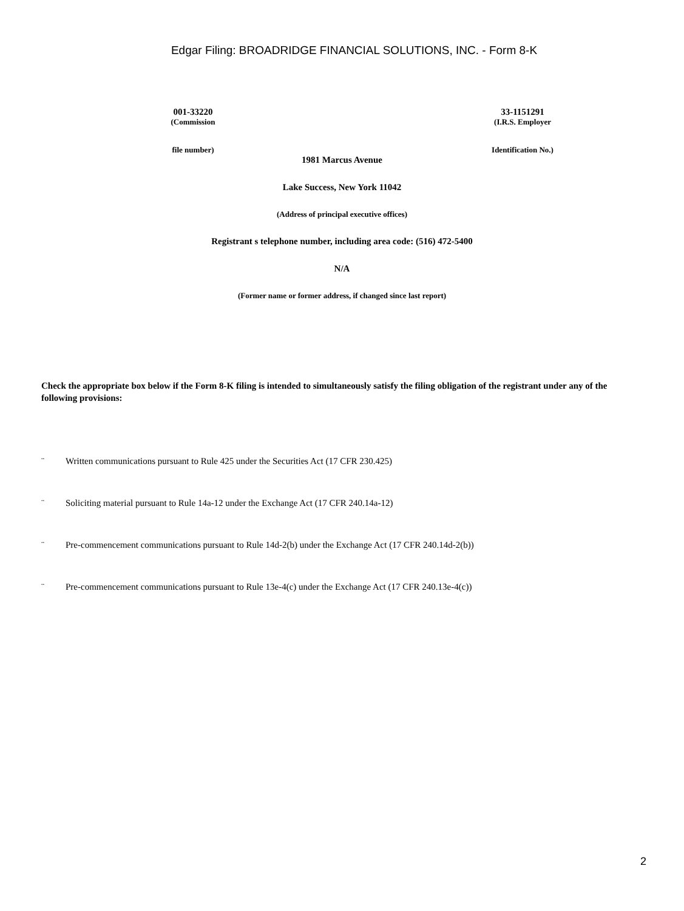Edgar Filing: BROADRIDGE FINANCIAL SOLUTIONS, INC. - Form 8-K
001-33220
(Commission
file number)
33-1151291
(I.R.S. Employer
Identification No.)
1981 Marcus Avenue
Lake Success, New York 11042
(Address of principal executive offices)
Registrant s telephone number, including area code: (516) 472-5400
N/A
(Former name or former address, if changed since last report)
Check the appropriate box below if the Form 8-K filing is intended to simultaneously satisfy the filing obligation of the registrant under any of the following provisions:
¨ Written communications pursuant to Rule 425 under the Securities Act (17 CFR 230.425)
¨ Soliciting material pursuant to Rule 14a-12 under the Exchange Act (17 CFR 240.14a-12)
¨ Pre-commencement communications pursuant to Rule 14d-2(b) under the Exchange Act (17 CFR 240.14d-2(b))
¨ Pre-commencement communications pursuant to Rule 13e-4(c) under the Exchange Act (17 CFR 240.13e-4(c))
2